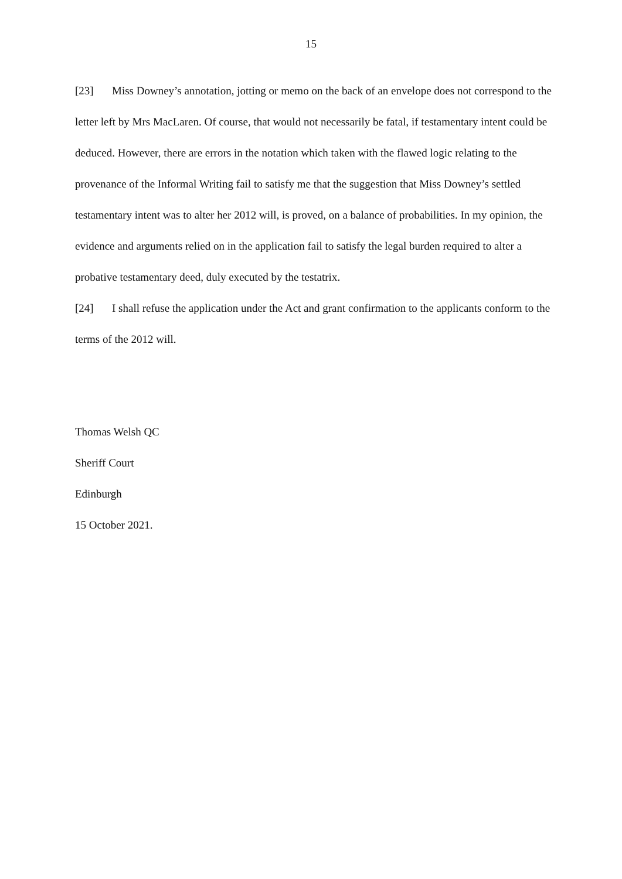15
[23] Miss Downey’s annotation, jotting or memo on the back of an envelope does not correspond to the letter left by Mrs MacLaren. Of course, that would not necessarily be fatal, if testamentary intent could be deduced. However, there are errors in the notation which taken with the flawed logic relating to the provenance of the Informal Writing fail to satisfy me that the suggestion that Miss Downey’s settled testamentary intent was to alter her 2012 will, is proved, on a balance of probabilities. In my opinion, the evidence and arguments relied on in the application fail to satisfy the legal burden required to alter a probative testamentary deed, duly executed by the testatrix.
[24] I shall refuse the application under the Act and grant confirmation to the applicants conform to the terms of the 2012 will.
Thomas Welsh QC
Sheriff Court
Edinburgh
15 October 2021.